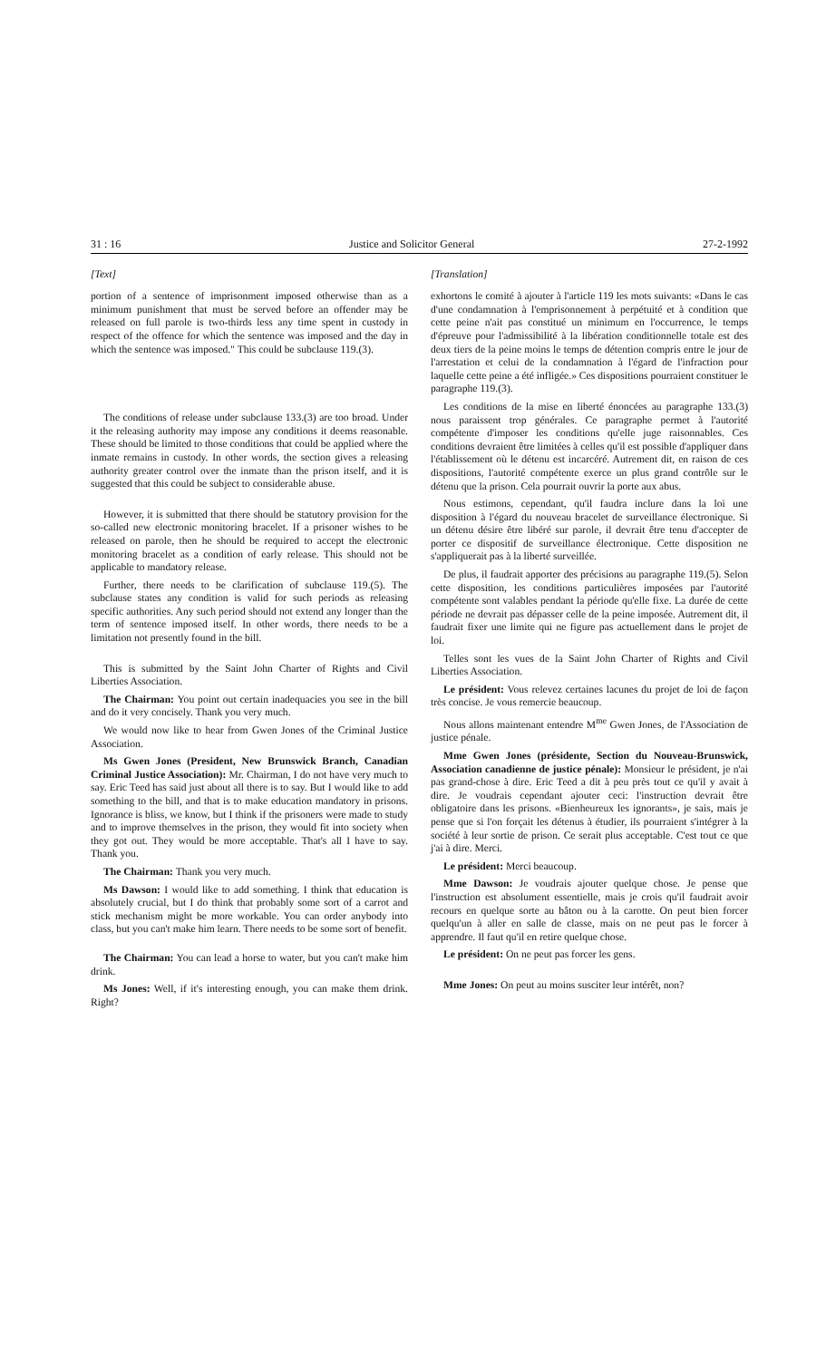31 : 16 Justice and Solicitor General 27-2-1992
[Text]
portion of a sentence of imprisonment imposed otherwise than as a minimum punishment that must be served before an offender may be released on full parole is two-thirds less any time spent in custody in respect of the offence for which the sentence was imposed and the day in which the sentence was imposed." This could be subclause 119.(3).
The conditions of release under subclause 133.(3) are too broad. Under it the releasing authority may impose any conditions it deems reasonable. These should be limited to those conditions that could be applied where the inmate remains in custody. In other words, the section gives a releasing authority greater control over the inmate than the prison itself, and it is suggested that this could be subject to considerable abuse.
However, it is submitted that there should be statutory provision for the so-called new electronic monitoring bracelet. If a prisoner wishes to be released on parole, then he should be required to accept the electronic monitoring bracelet as a condition of early release. This should not be applicable to mandatory release.
Further, there needs to be clarification of subclause 119.(5). The subclause states any condition is valid for such periods as releasing specific authorities. Any such period should not extend any longer than the term of sentence imposed itself. In other words, there needs to be a limitation not presently found in the bill.
This is submitted by the Saint John Charter of Rights and Civil Liberties Association.
The Chairman: You point out certain inadequacies you see in the bill and do it very concisely. Thank you very much.
We would now like to hear from Gwen Jones of the Criminal Justice Association.
Ms Gwen Jones (President, New Brunswick Branch, Canadian Criminal Justice Association): Mr. Chairman, I do not have very much to say. Eric Teed has said just about all there is to say. But I would like to add something to the bill, and that is to make education mandatory in prisons. Ignorance is bliss, we know, but I think if the prisoners were made to study and to improve themselves in the prison, they would fit into society when they got out. They would be more acceptable. That's all I have to say. Thank you.
The Chairman: Thank you very much.
Ms Dawson: I would like to add something. I think that education is absolutely crucial, but I do think that probably some sort of a carrot and stick mechanism might be more workable. You can order anybody into class, but you can't make him learn. There needs to be some sort of benefit.
The Chairman: You can lead a horse to water, but you can't make him drink.
Ms Jones: Well, if it's interesting enough, you can make them drink. Right?
[Translation]
exhortons le comité à ajouter à l'article 119 les mots suivants: «Dans le cas d'une condamnation à l'emprisonnement à perpétuité et à condition que cette peine n'ait pas constitué un minimum en l'occurrence, le temps d'épreuve pour l'admissibilité à la libération conditionnelle totale est des deux tiers de la peine moins le temps de détention compris entre le jour de l'arrestation et celui de la condamnation à l'égard de l'infraction pour laquelle cette peine a été infligée.» Ces dispositions pourraient constituer le paragraphe 119.(3).
Les conditions de la mise en liberté énoncées au paragraphe 133.(3) nous paraissent trop générales. Ce paragraphe permet à l'autorité compétente d'imposer les conditions qu'elle juge raisonnables. Ces conditions devraient être limitées à celles qu'il est possible d'appliquer dans l'établissement où le détenu est incarcéré. Autrement dit, en raison de ces dispositions, l'autorité compétente exerce un plus grand contrôle sur le détenu que la prison. Cela pourrait ouvrir la porte aux abus.
Nous estimons, cependant, qu'il faudra inclure dans la loi une disposition à l'égard du nouveau bracelet de surveillance électronique. Si un détenu désire être libéré sur parole, il devrait être tenu d'accepter de porter ce dispositif de surveillance électronique. Cette disposition ne s'appliquerait pas à la liberté surveillée.
De plus, il faudrait apporter des précisions au paragraphe 119.(5). Selon cette disposition, les conditions particulières imposées par l'autorité compétente sont valables pendant la période qu'elle fixe. La durée de cette période ne devrait pas dépasser celle de la peine imposée. Autrement dit, il faudrait fixer une limite qui ne figure pas actuellement dans le projet de loi.
Telles sont les vues de la Saint John Charter of Rights and Civil Liberties Association.
Le président: Vous relevez certaines lacunes du projet de loi de façon très concise. Je vous remercie beaucoup.
Nous allons maintenant entendre M<sup>me</sup> Gwen Jones, de l'Association de justice pénale.
Mme Gwen Jones (présidente, Section du Nouveau-Brunswick, Association canadienne de justice pénale): Monsieur le président, je n'ai pas grand-chose à dire. Eric Teed a dit à peu près tout ce qu'il y avait à dire. Je voudrais cependant ajouter ceci: l'instruction devrait être obligatoire dans les prisons. «Bienheureux les ignorants», je sais, mais je pense que si l'on forçait les détenus à étudier, ils pourraient s'intégrer à la société à leur sortie de prison. Ce serait plus acceptable. C'est tout ce que j'ai à dire. Merci.
Le président: Merci beaucoup.
Mme Dawson: Je voudrais ajouter quelque chose. Je pense que l'instruction est absolument essentielle, mais je crois qu'il faudrait avoir recours en quelque sorte au bâton ou à la carotte. On peut bien forcer quelqu'un à aller en salle de classe, mais on ne peut pas le forcer à apprendre. Il faut qu'il en retire quelque chose.
Le président: On ne peut pas forcer les gens.
Mme Jones: On peut au moins susciter leur intérêt, non?